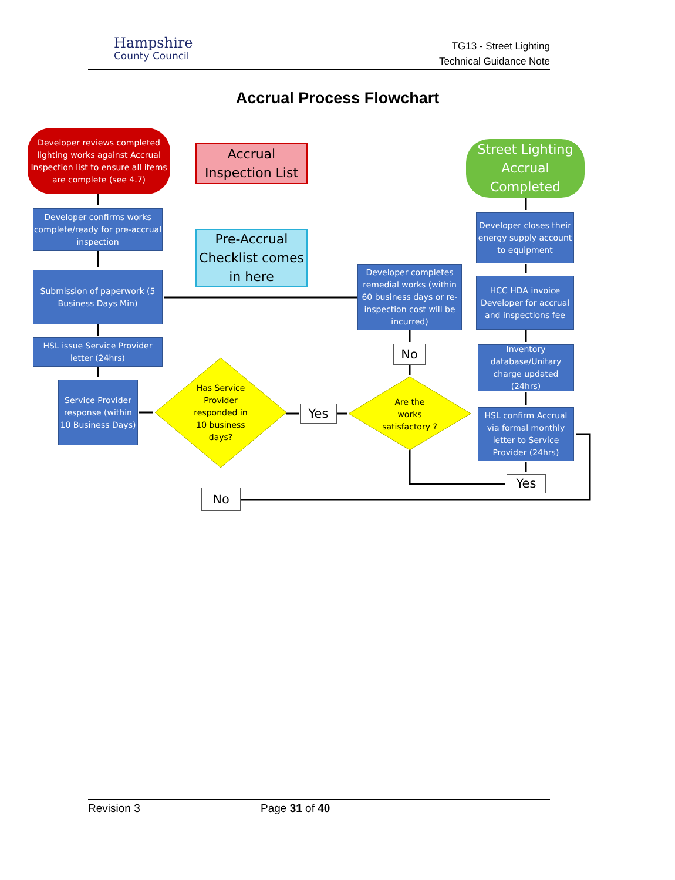Hampshire
County Council
TG13 - Street Lighting
Technical Guidance Note
Accrual Process Flowchart
Developer reviews completed lighting works against Accrual Inspection list to ensure all items are complete (see 4.7)
Accrual Inspection List
Street Lighting Accrual Completed
Developer confirms works complete/ready for pre-accrual inspection
Pre-Accrual Checklist comes in here
Developer closes their energy supply account to equipment
Developer completes remedial works (within 60 business days or re-inspection cost will be incurred)
HCC HDA invoice Developer for accrual and inspections fee
Submission of paperwork (5 Business Days Min)
HSL issue Service Provider letter (24hrs)
No
Inventory database/Unitary charge updated (24hrs)
Service Provider response (within 10 Business Days)
Has Service Provider responded in 10 business days?
Yes
Are the works satisfactory ?
HSL confirm Accrual via formal monthly letter to Service Provider (24hrs)
Yes
No
Revision 3 Page 31 of 40